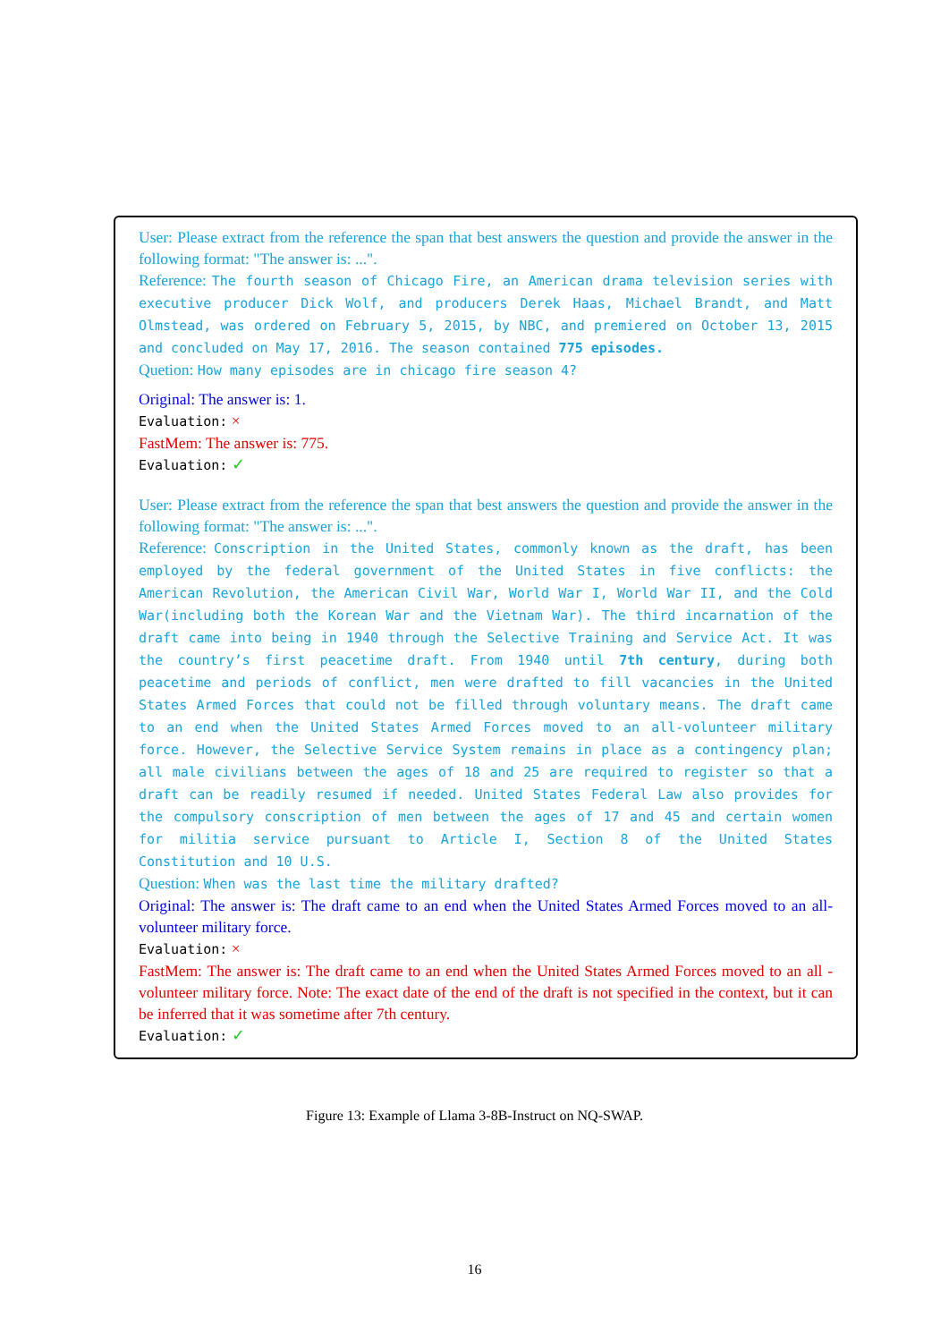User: Please extract from the reference the span that best answers the question and provide the answer in the following format: "The answer is: ...".
Reference: The fourth season of Chicago Fire, an American drama television series with executive producer Dick Wolf, and producers Derek Haas, Michael Brandt, and Matt Olmstead, was ordered on February 5, 2015, by NBC, and premiered on October 13, 2015 and concluded on May 17, 2016. The season contained 775 episodes.
Quetion: How many episodes are in chicago fire season 4?
Original: The answer is: 1.
Evaluation: ×
FastMem: The answer is: 775.
Evaluation: ✓
User: Please extract from the reference the span that best answers the question and provide the answer in the following format: "The answer is: ...".
Reference: Conscription in the United States, commonly known as the draft, has been employed by the federal government of the United States in five conflicts: the American Revolution, the American Civil War, World War I, World War II, and the Cold War(including both the Korean War and the Vietnam War). The third incarnation of the draft came into being in 1940 through the Selective Training and Service Act. It was the country’s first peacetime draft. From 1940 until 7th century, during both peacetime and periods of conflict, men were drafted to fill vacancies in the United States Armed Forces that could not be filled through voluntary means. The draft came to an end when the United States Armed Forces moved to an all-volunteer military force. However, the Selective Service System remains in place as a contingency plan; all male civilians between the ages of 18 and 25 are required to register so that a draft can be readily resumed if needed. United States Federal Law also provides for the compulsory conscription of men between the ages of 17 and 45 and certain women for militia service pursuant to Article I, Section 8 of the United States Constitution and 10 U.S.
Question: When was the last time the military drafted?
Original: The answer is: The draft came to an end when the United States Armed Forces moved to an all-volunteer military force.
Evaluation: ×
FastMem: The answer is: The draft came to an end when the United States Armed Forces moved to an all - volunteer military force. Note: The exact date of the end of the draft is not specified in the context, but it can be inferred that it was sometime after 7th century.
Evaluation: ✓
Figure 13: Example of Llama 3-8B-Instruct on NQ-SWAP.
16